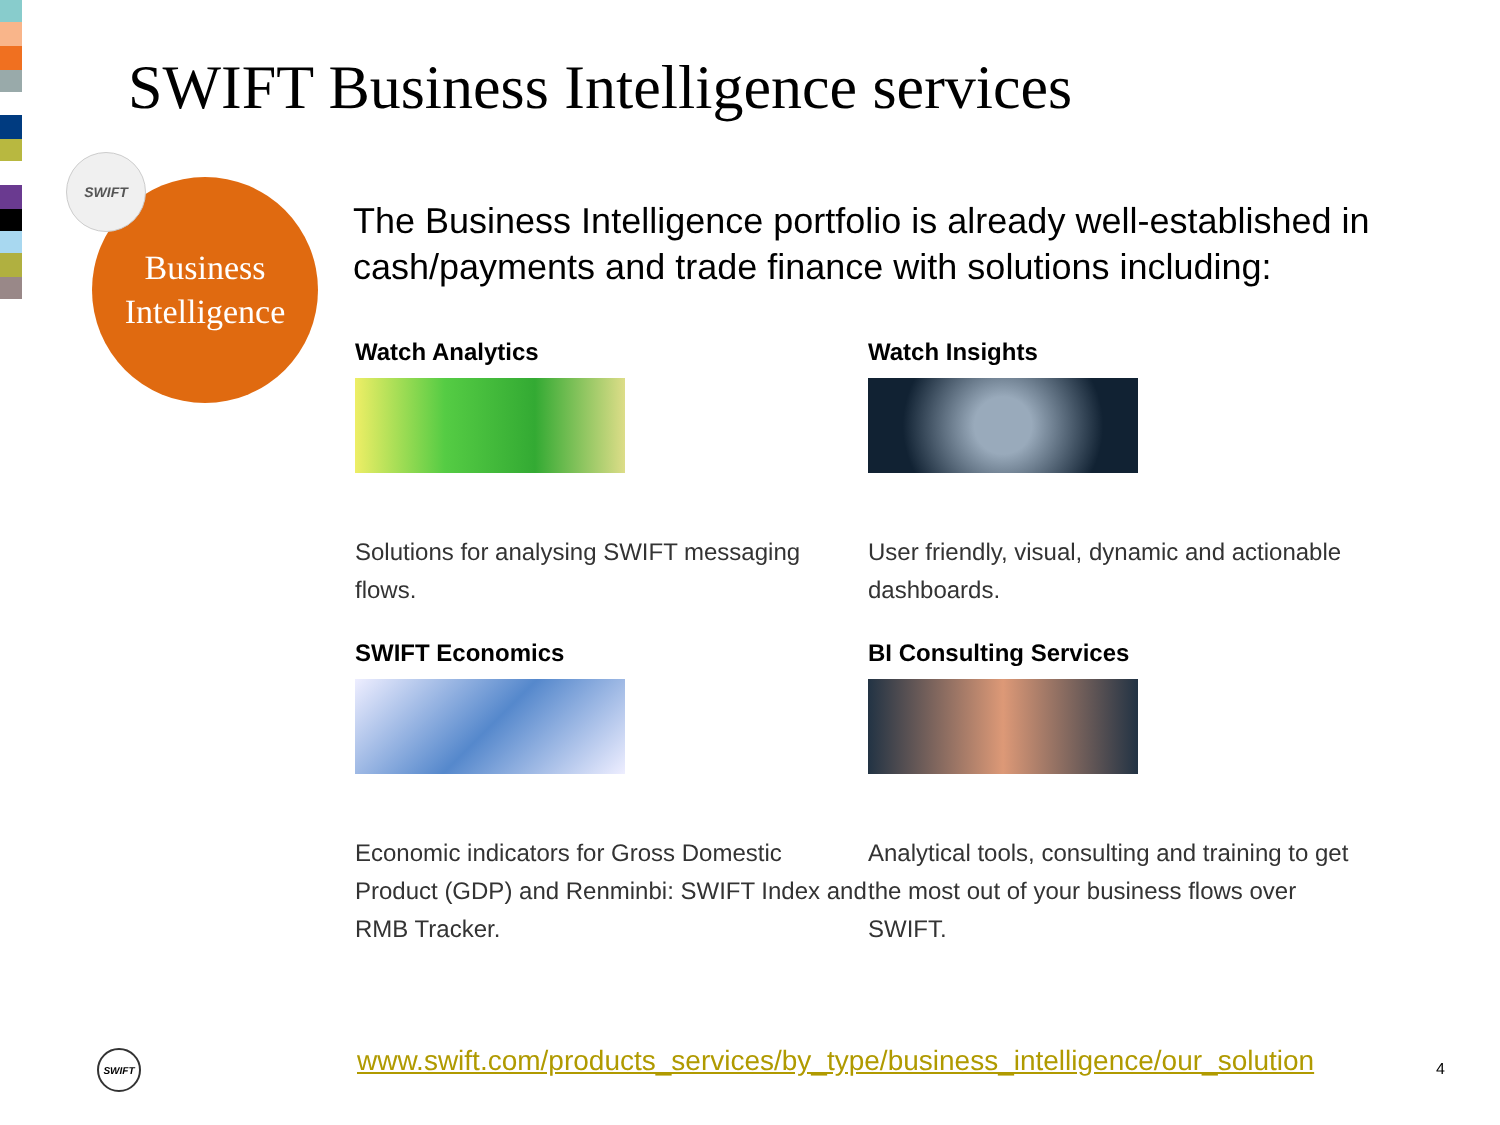SWIFT Business Intelligence services
Business
Intelligence
SWIFT
The Business Intelligence portfolio is already well-established in cash/payments and trade finance with solutions including:
Watch Analytics
Solutions for analysing SWIFT messaging flows.
Watch Insights
User friendly, visual, dynamic and actionable dashboards.
SWIFT Economics
Economic indicators for Gross Domestic Product (GDP) and Renminbi: SWIFT Index and RMB Tracker.
BI Consulting Services
Analytical tools, consulting and training to get the most out of your business flows over SWIFT.
SWIFT
www.swift.com/products_services/by_type/business_intelligence/our_solution
4